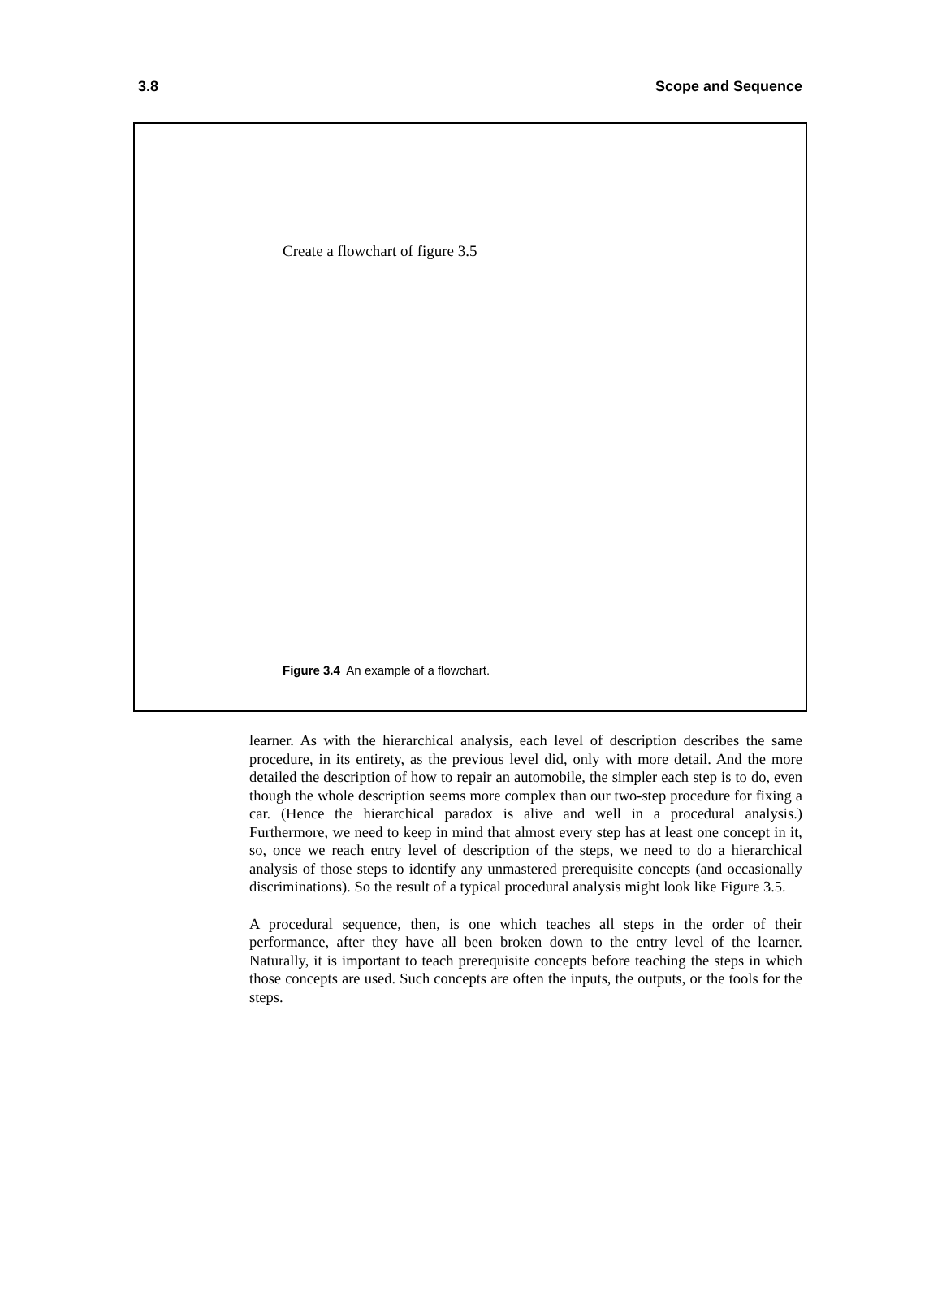3.8 Scope and Sequence
Create a flowchart of figure 3.5
Figure 3.4 An example of a flowchart.
learner. As with the hierarchical analysis, each level of description describes the same procedure, in its entirety, as the previous level did, only with more detail. And the more detailed the description of how to repair an automobile, the simpler each step is to do, even though the whole description seems more complex than our two-step procedure for fixing a car. (Hence the hierarchical paradox is alive and well in a procedural analysis.) Furthermore, we need to keep in mind that almost every step has at least one concept in it, so, once we reach entry level of description of the steps, we need to do a hierarchical analysis of those steps to identify any unmastered prerequisite concepts (and occasionally discriminations). So the result of a typical procedural analysis might look like Figure 3.5.
A procedural sequence, then, is one which teaches all steps in the order of their performance, after they have all been broken down to the entry level of the learner. Naturally, it is important to teach prerequisite concepts before teaching the steps in which those concepts are used. Such concepts are often the inputs, the outputs, or the tools for the steps.